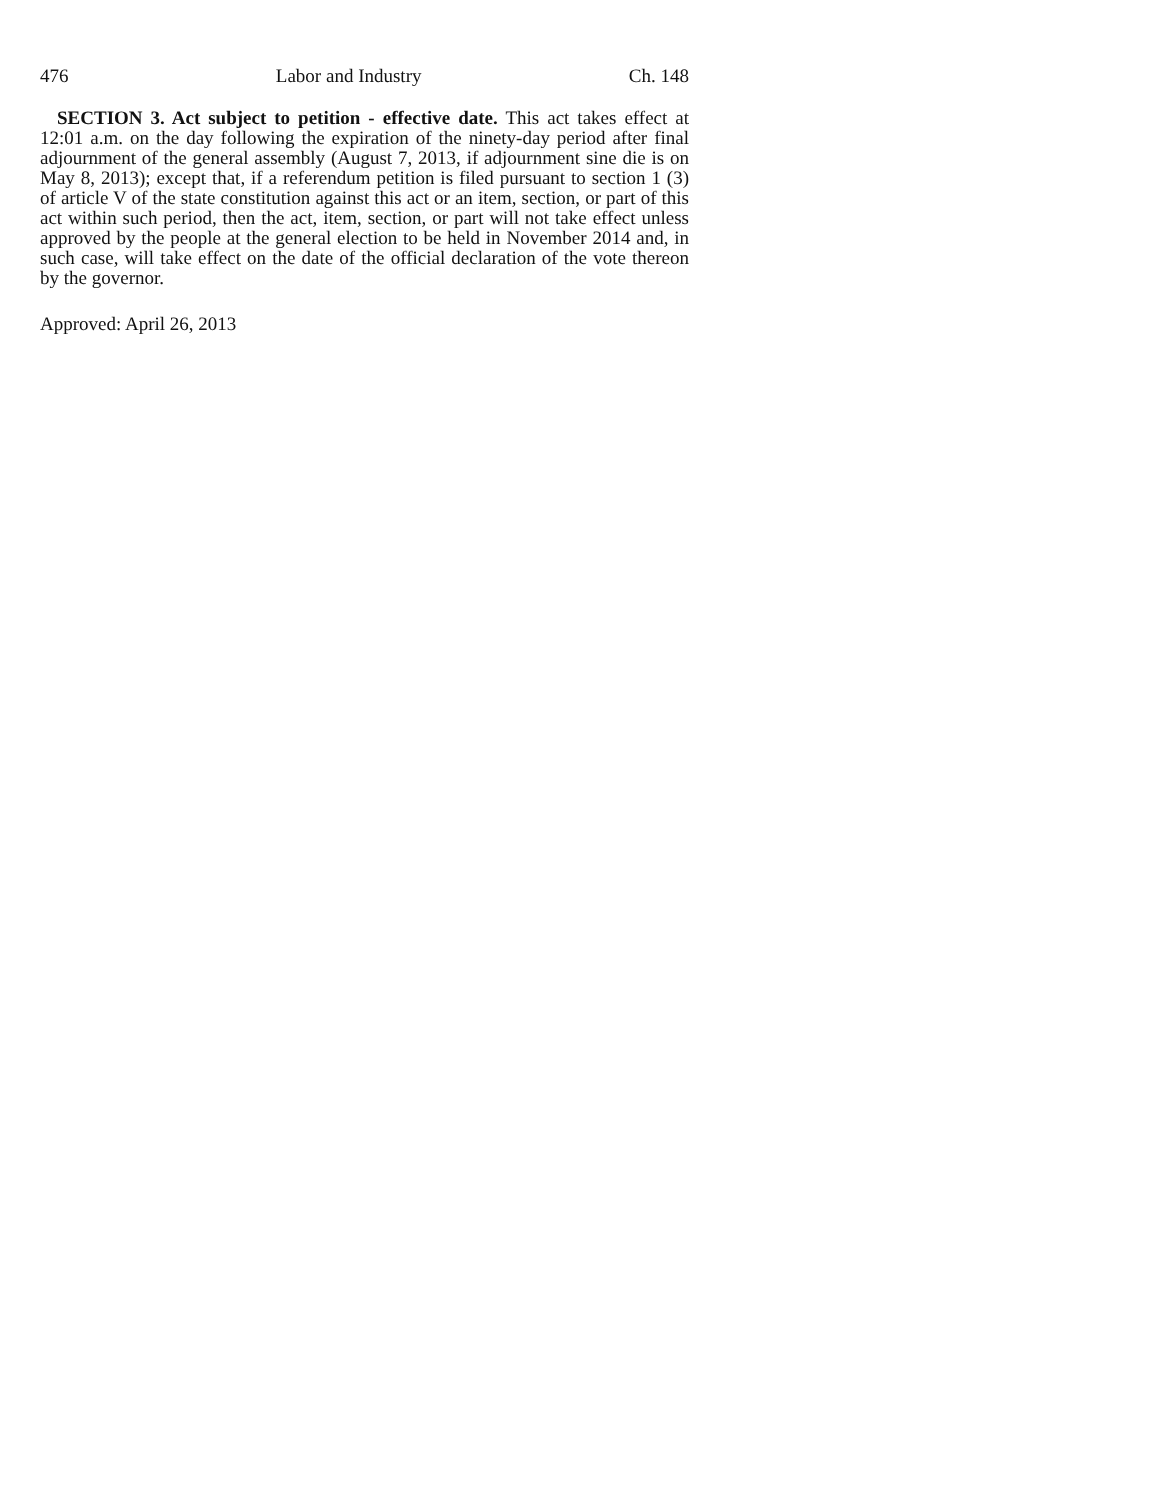476 Labor and Industry Ch. 148
SECTION 3. Act subject to petition - effective date. This act takes effect at 12:01 a.m. on the day following the expiration of the ninety-day period after final adjournment of the general assembly (August 7, 2013, if adjournment sine die is on May 8, 2013); except that, if a referendum petition is filed pursuant to section 1 (3) of article V of the state constitution against this act or an item, section, or part of this act within such period, then the act, item, section, or part will not take effect unless approved by the people at the general election to be held in November 2014 and, in such case, will take effect on the date of the official declaration of the vote thereon by the governor.
Approved: April 26, 2013